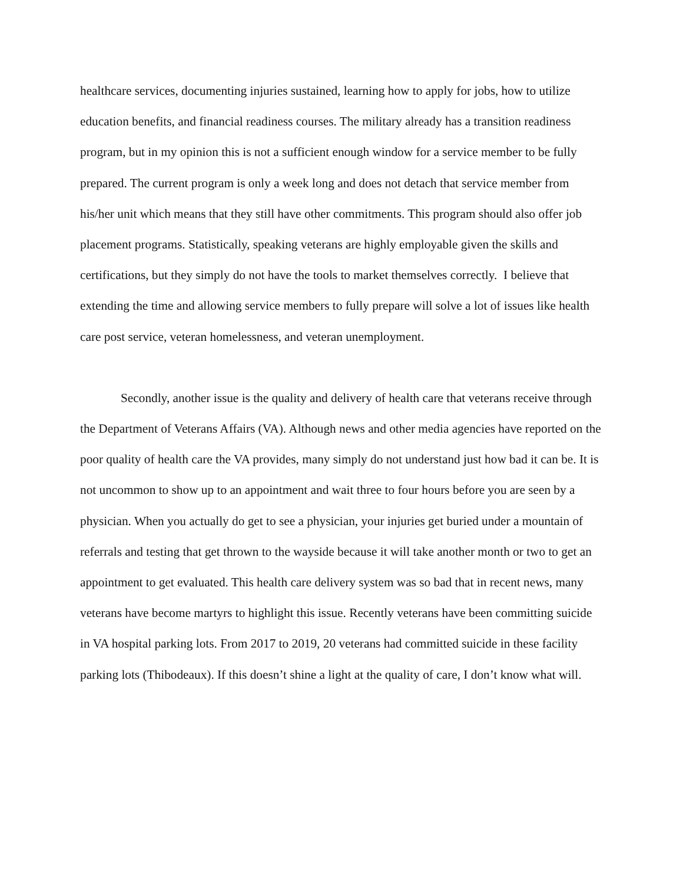healthcare services, documenting injuries sustained, learning how to apply for jobs, how to utilize education benefits, and financial readiness courses. The military already has a transition readiness program, but in my opinion this is not a sufficient enough window for a service member to be fully prepared. The current program is only a week long and does not detach that service member from his/her unit which means that they still have other commitments. This program should also offer job placement programs. Statistically, speaking veterans are highly employable given the skills and certifications, but they simply do not have the tools to market themselves correctly. I believe that extending the time and allowing service members to fully prepare will solve a lot of issues like health care post service, veteran homelessness, and veteran unemployment.
Secondly, another issue is the quality and delivery of health care that veterans receive through the Department of Veterans Affairs (VA). Although news and other media agencies have reported on the poor quality of health care the VA provides, many simply do not understand just how bad it can be. It is not uncommon to show up to an appointment and wait three to four hours before you are seen by a physician. When you actually do get to see a physician, your injuries get buried under a mountain of referrals and testing that get thrown to the wayside because it will take another month or two to get an appointment to get evaluated. This health care delivery system was so bad that in recent news, many veterans have become martyrs to highlight this issue. Recently veterans have been committing suicide in VA hospital parking lots. From 2017 to 2019, 20 veterans had committed suicide in these facility parking lots (Thibodeaux). If this doesn’t shine a light at the quality of care, I don’t know what will.